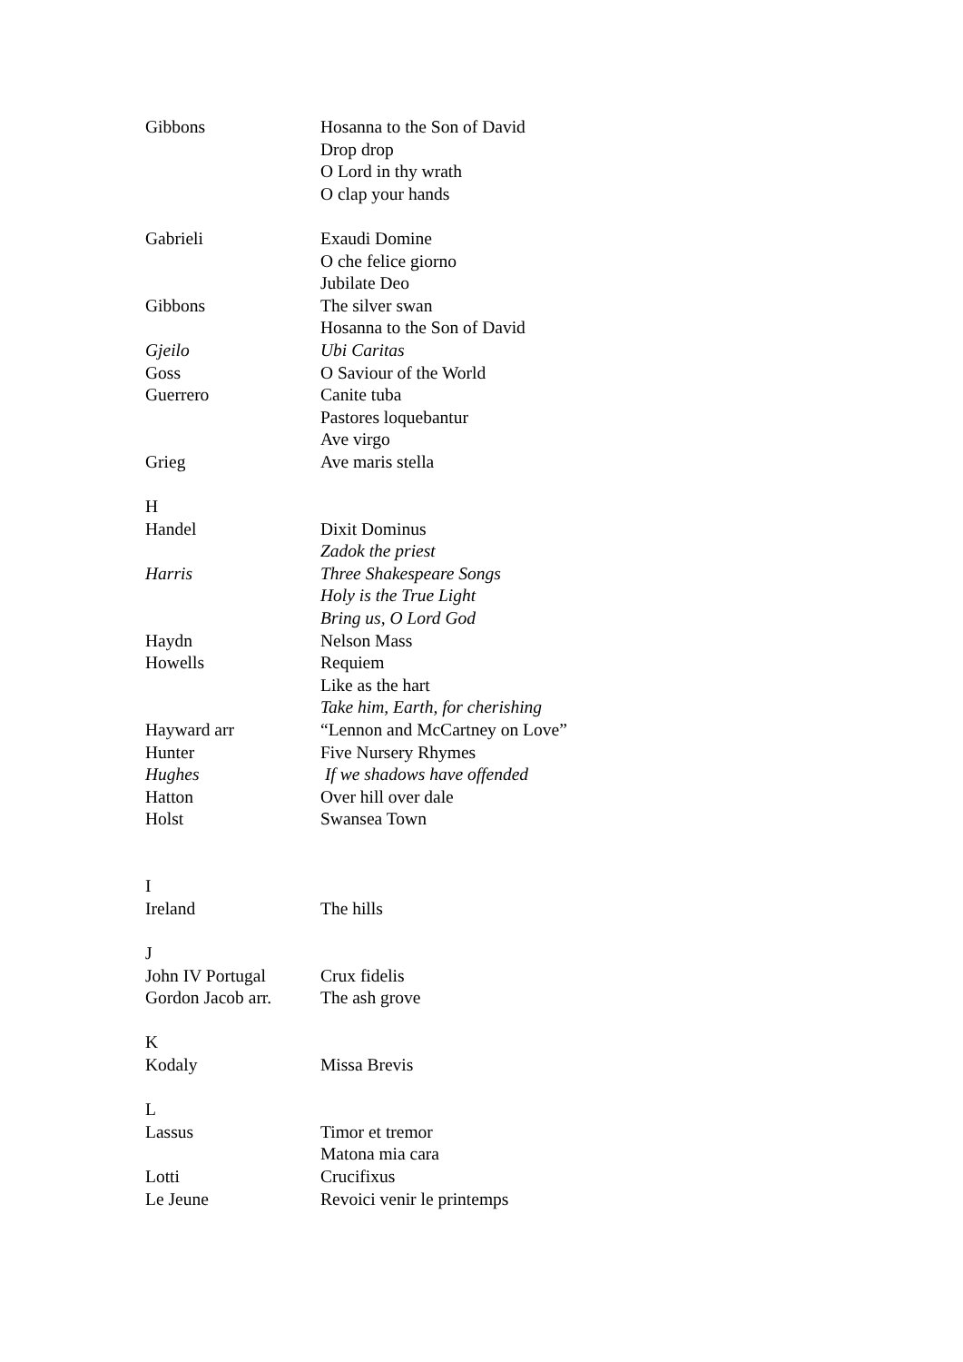Gibbons Hosanna to the Son of David
Drop drop
O Lord in thy wrath
O clap your hands
Gabrieli Exaudi Domine
O che felice giorno
Jubilate Deo
Gibbons The silver swan
Hosanna to the Son of David
Gjeilo Ubi Caritas
Goss O Saviour of the World
Guerrero Canite tuba
Pastores loquebantur
Ave virgo
Grieg Ave maris stella
H
Handel Dixit Dominus
Zadok the priest
Harris Three Shakespeare Songs
Holy is the True Light
Bring us, O Lord God
Haydn Nelson Mass
Howells Requiem
Like as the hart
Take him, Earth, for cherishing
Hayward arr “Lennon and McCartney on Love”
Hunter Five Nursery Rhymes
Hughes If we shadows have offended
Hatton Over hill over dale
Holst Swansea Town
I
Ireland The hills
J
John IV Portugal Crux fidelis
Gordon Jacob arr. The ash grove
K
Kodaly Missa Brevis
L
Lassus Timor et tremor
Matona mia cara
Lotti Crucifixus
Le Jeune Revoici venir le printemps